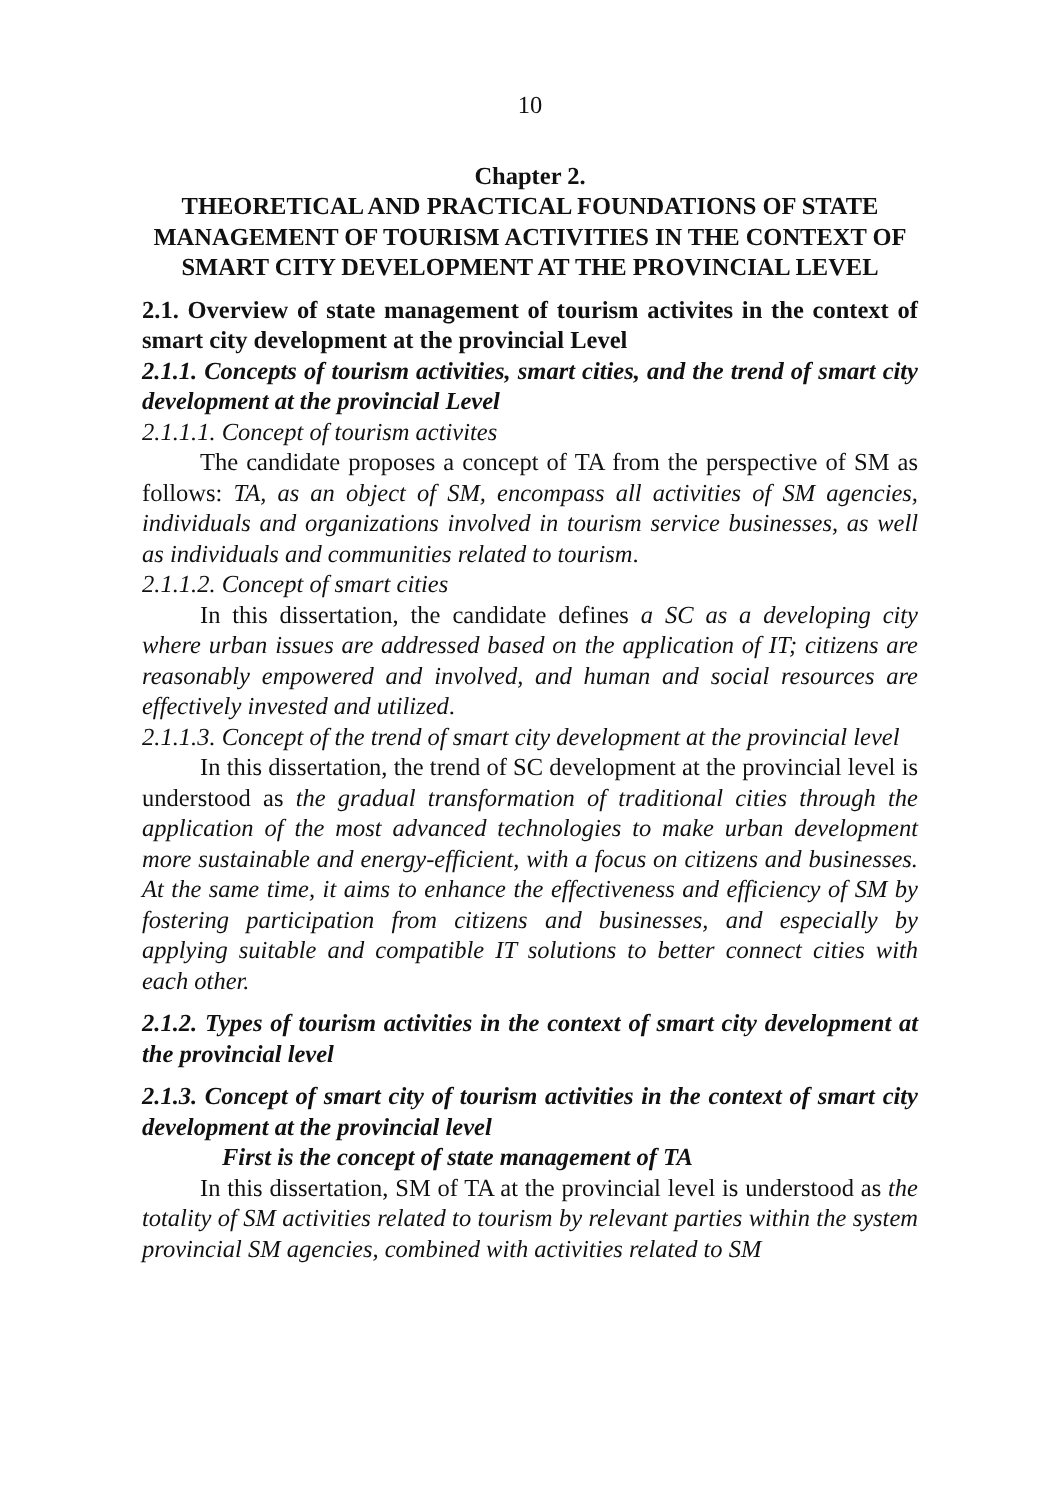10
Chapter 2.
THEORETICAL AND PRACTICAL FOUNDATIONS OF STATE MANAGEMENT OF TOURISM ACTIVITIES IN THE CONTEXT OF SMART CITY DEVELOPMENT AT THE PROVINCIAL LEVEL
2.1. Overview of state management of tourism activites in the context of smart city development at the provincial Level
2.1.1. Concepts of tourism activities, smart cities, and the trend of smart city development at the provincial Level
2.1.1.1. Concept of tourism activites
The candidate proposes a concept of TA from the perspective of SM as follows: TA, as an object of SM, encompass all activities of SM agencies, individuals and organizations involved in tourism service businesses, as well as individuals and communities related to tourism.
2.1.1.2. Concept of smart cities
In this dissertation, the candidate defines a SC as a developing city where urban issues are addressed based on the application of IT; citizens are reasonably empowered and involved, and human and social resources are effectively invested and utilized.
2.1.1.3. Concept of the trend of smart city development at the provincial level
In this dissertation, the trend of SC development at the provincial level is understood as the gradual transformation of traditional cities through the application of the most advanced technologies to make urban development more sustainable and energy-efficient, with a focus on citizens and businesses. At the same time, it aims to enhance the effectiveness and efficiency of SM by fostering participation from citizens and businesses, and especially by applying suitable and compatible IT solutions to better connect cities with each other.
2.1.2. Types of tourism activities in the context of smart city development at the provincial level
2.1.3. Concept of smart city of tourism activities in the context of smart city development at the provincial level
First is the concept of state management of TA
In this dissertation, SM of TA at the provincial level is understood as the totality of SM activities related to tourism by relevant parties within the system provincial SM agencies, combined with activities related to SM